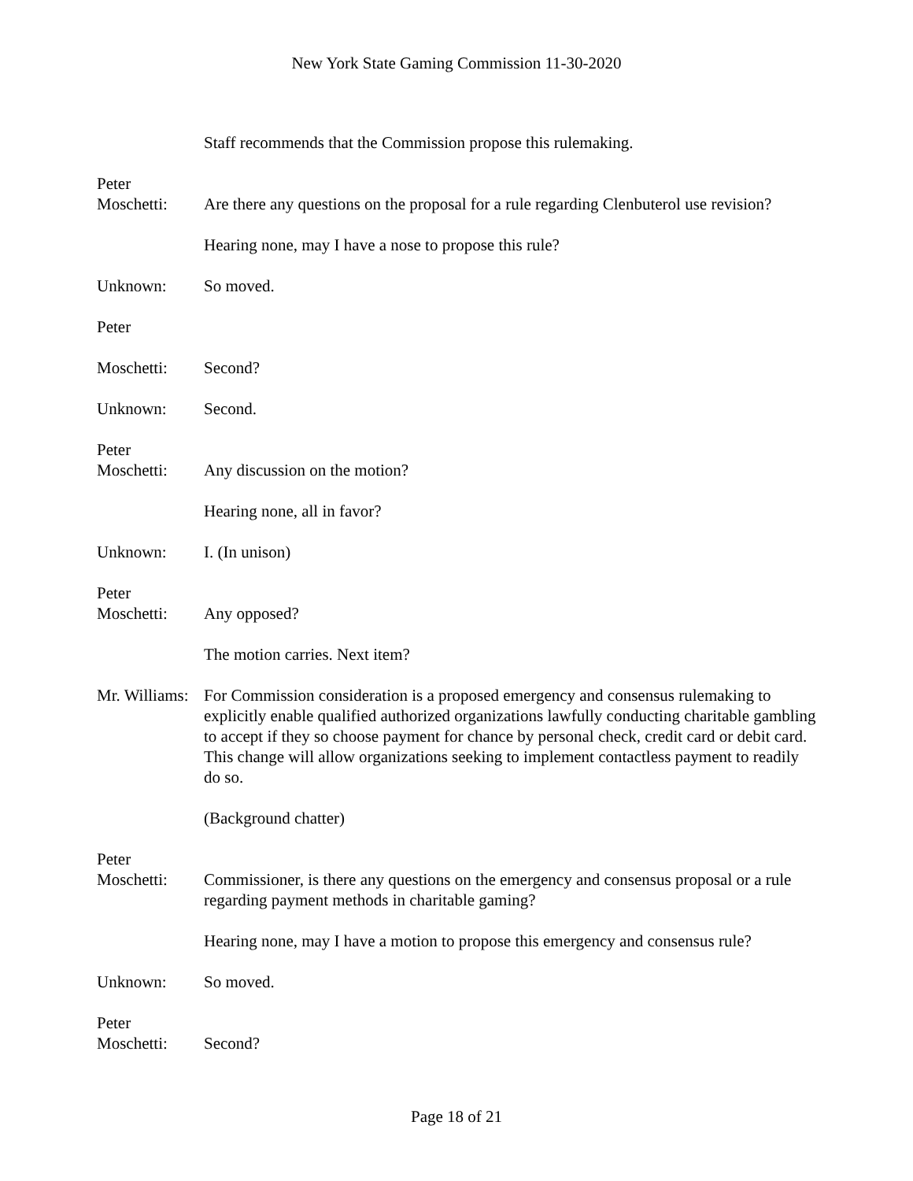New York State Gaming Commission 11-30-2020
Staff recommends that the Commission propose this rulemaking.
Peter
Moschetti:
Are there any questions on the proposal for a rule regarding Clenbuterol use revision?
Hearing none, may I have a nose to propose this rule?
Unknown: So moved.
Peter
Moschetti: Second?
Unknown: Second.
Peter
Moschetti:
Any discussion on the motion?
Hearing none, all in favor?
Unknown: I. (In unison)
Peter
Moschetti:
Any opposed?
The motion carries. Next item?
Mr. Williams:
For Commission consideration is a proposed emergency and consensus rulemaking to explicitly enable qualified authorized organizations lawfully conducting charitable gambling to accept if they so choose payment for chance by personal check, credit card or debit card. This change will allow organizations seeking to implement contactless payment to readily do so.
(Background chatter)
Peter
Moschetti:
Commissioner, is there any questions on the emergency and consensus proposal or a rule regarding payment methods in charitable gaming?
Hearing none, may I have a motion to propose this emergency and consensus rule?
Unknown: So moved.
Peter
Moschetti:
Second?
Page 18 of 21